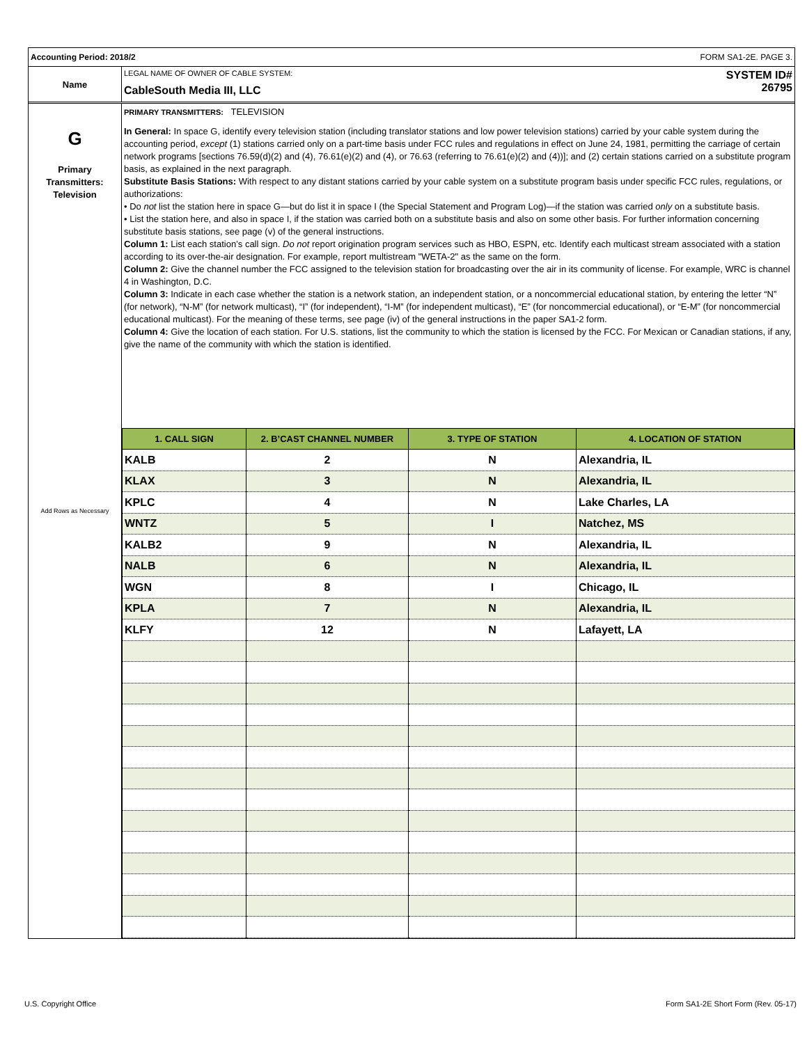Accounting Period: 2018/2 FORM SA1-2E. PAGE 3.
Name
LEGAL NAME OF OWNER OF CABLE SYSTEM:
CableSouth Media III, LLC
SYSTEM ID#
26795
G
Primary
Transmitters:
Television
Add Rows as Necessary
PRIMARY TRANSMITTERS: TELEVISION
In General: In space G, identify every television station (including translator stations and low power television stations) carried by your cable system during the accounting period, except (1) stations carried only on a part-time basis under FCC rules and regulations in effect on June 24, 1981, permitting the carriage of certain network programs [sections 76.59(d)(2) and (4), 76.61(e)(2) and (4), or 76.63 (referring to 76.61(e)(2) and (4))]; and (2) certain stations carried on a substitute program basis, as explained in the next paragraph.
Substitute Basis Stations: With respect to any distant stations carried by your cable system on a substitute program basis under specific FCC rules, regulations, or authorizations:
• Do not list the station here in space G—but do list it in space I (the Special Statement and Program Log)—if the station was carried only on a substitute basis.
• List the station here, and also in space I, if the station was carried both on a substitute basis and also on some other basis. For further information concerning substitute basis stations, see page (v) of the general instructions.
Column 1: List each station’s call sign. Do not report origination program services such as HBO, ESPN, etc. Identify each multicast stream associated with a station according to its over-the-air designation. For example, report multistream "WETA-2" as the same on the form.
Column 2: Give the channel number the FCC assigned to the television station for broadcasting over the air in its community of license. For example, WRC is channel 4 in Washington, D.C.
Column 3: Indicate in each case whether the station is a network station, an independent station, or a noncommercial educational station, by entering the letter “N” (for network), “N-M” (for network multicast), “I” (for independent), “I-M” (for independent multicast), “E” (for noncommercial educational), or “E-M” (for noncommercial educational multicast). For the meaning of these terms, see page (iv) of the general instructions in the paper SA1-2 form.
Column 4: Give the location of each station. For U.S. stations, list the community to which the station is licensed by the FCC. For Mexican or Canadian stations, if any, give the name of the community with which the station is identified.
| 1. CALL SIGN | 2. B’CAST CHANNEL NUMBER | 3. TYPE OF STATION | 4. LOCATION OF STATION |
| --- | --- | --- | --- |
| KALB | 2 | N | Alexandria, IL |
| KLAX | 3 | N | Alexandria, IL |
| KPLC | 4 | N | Lake Charles, LA |
| WNTZ | 5 | I | Natchez, MS |
| KALB2 | 9 | N | Alexandria, IL |
| NALB | 6 | N | Alexandria, IL |
| WGN | 8 | I | Chicago, IL |
| KPLA | 7 | N | Alexandria, IL |
| KLFY | 12 | N | Lafayett, LA |
U.S. Copyright Office
Form SA1-2E Short Form (Rev. 05-17)